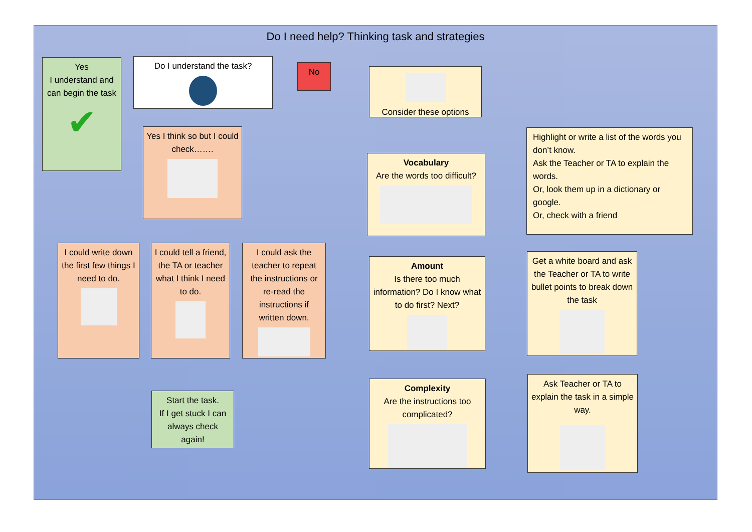Do I need help? Thinking task and strategies
Yes
I understand and can begin the task
✔
Do I understand the task?
No
Consider these options
Yes I think so but I could check…….
Vocabulary
Are the words too difficult?
Highlight or write a list of the words you don’t know.
Ask the Teacher or TA to explain the words.
Or, look them up in a dictionary or google.
Or, check with a friend
I could write down the first few things I need to do.
I could tell a friend, the TA or teacher what I think I need to do.
I could ask the teacher to repeat the instructions or re-read the instructions if written down.
Amount
Is there too much information? Do I know what to do first? Next?
Get a white board and ask the Teacher or TA to write bullet points to break down the task
Start the task.
If I get stuck I can always check again!
Complexity
Are the instructions too complicated?
Ask Teacher or TA to explain the task in a simple way.